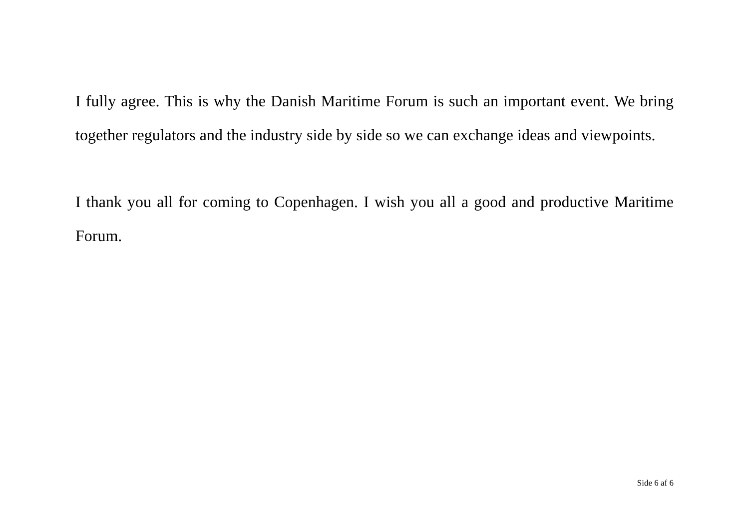I fully agree. This is why the Danish Maritime Forum is such an important event. We bring together regulators and the industry side by side so we can exchange ideas and viewpoints.
I thank you all for coming to Copenhagen. I wish you all a good and productive Maritime Forum.
Side 6 af 6